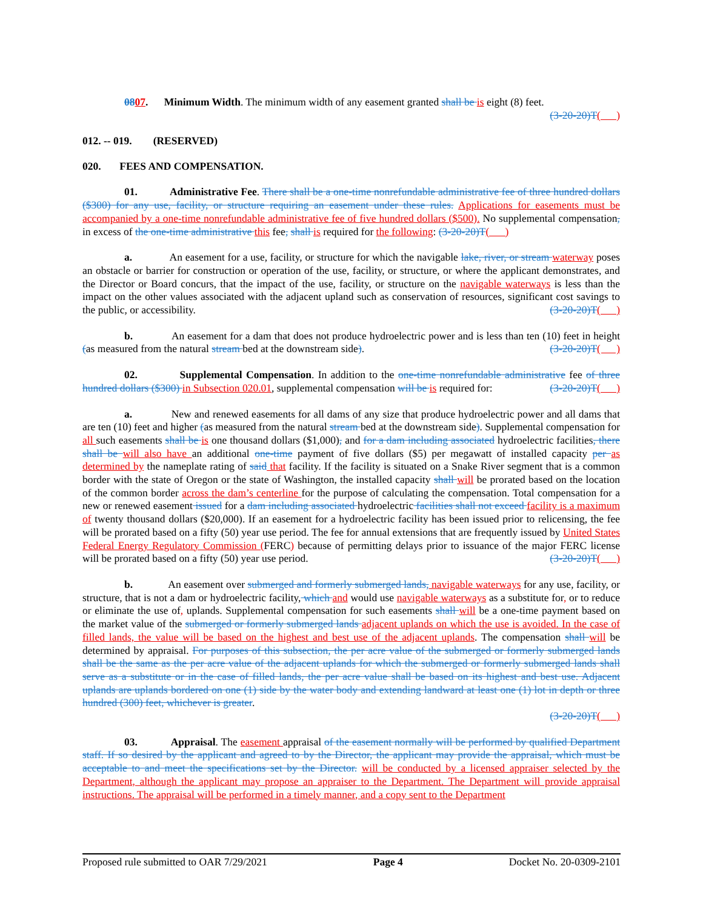0807. Minimum Width. The minimum width of any easement granted shall be is eight (8) feet.
(3-20-20)T( )
012. -- 019. (RESERVED)
020. FEES AND COMPENSATION.
01. Administrative Fee. There shall be a one-time nonrefundable administrative fee of three hundred dollars ($300) for any use, facility, or structure requiring an easement under these rules. Applications for easements must be accompanied by a one-time nonrefundable administrative fee of five hundred dollars ($500). No supplemental compensation, in excess of the one-time administrative this fee, shall is required for the following: (3-20-20)T( )
a. An easement for a use, facility, or structure for which the navigable lake, river, or stream waterway poses an obstacle or barrier for construction or operation of the use, facility, or structure, or where the applicant demonstrates, and the Director or Board concurs, that the impact of the use, facility, or structure on the navigable waterways is less than the impact on the other values associated with the adjacent upland such as conservation of resources, significant cost savings to the public, or accessibility. (3-20-20)T( )
b. An easement for a dam that does not produce hydroelectric power and is less than ten (10) feet in height (as measured from the natural stream bed at the downstream side). (3-20-20)T( )
02. Supplemental Compensation. In addition to the one-time nonrefundable administrative fee of three hundred dollars ($300) in Subsection 020.01, supplemental compensation will be is required for: (3-20-20)T( )
a. New and renewed easements for all dams of any size that produce hydroelectric power and all dams that are ten (10) feet and higher (as measured from the natural stream bed at the downstream side). Supplemental compensation for all such easements shall be is one thousand dollars ($1,000), and for a dam including associated hydroelectric facilities, there shall be will also have an additional one-time payment of five dollars ($5) per megawatt of installed capacity per as determined by the nameplate rating of said that facility. If the facility is situated on a Snake River segment that is a common border with the state of Oregon or the state of Washington, the installed capacity shall will be prorated based on the location of the common border across the dam’s centerline for the purpose of calculating the compensation. Total compensation for a new or renewed easement issued for a dam including associated hydroelectric facilities shall not exceed facility is a maximum of twenty thousand dollars ($20,000). If an easement for a hydroelectric facility has been issued prior to relicensing, the fee will be prorated based on a fifty (50) year use period. The fee for annual extensions that are frequently issued by United States Federal Energy Regulatory Commission (FERC) because of permitting delays prior to issuance of the major FERC license will be prorated based on a fifty (50) year use period. (3-20-20)T( )
b. An easement over submerged and formerly submerged lands, navigable waterways for any use, facility, or structure, that is not a dam or hydroelectric facility, which and would use navigable waterways as a substitute for, or to reduce or eliminate the use of, uplands. Supplemental compensation for such easements shall will be a one-time payment based on the market value of the submerged or formerly submerged lands adjacent uplands on which the use is avoided. In the case of filled lands, the value will be based on the highest and best use of the adjacent uplands. The compensation shall will be determined by appraisal. For purposes of this subsection, the per acre value of the submerged or formerly submerged lands shall be the same as the per acre value of the adjacent uplands for which the submerged or formerly submerged lands shall serve as a substitute or in the case of filled lands, the per acre value shall be based on its highest and best use. Adjacent uplands are uplands bordered on one (1) side by the water body and extending landward at least one (1) lot in depth or three hundred (300) feet, whichever is greater.
(3-20-20)T( )
03. Appraisal. The easement appraisal of the easement normally will be performed by qualified Department staff. If so desired by the applicant and agreed to by the Director, the applicant may provide the appraisal, which must be acceptable to and meet the specifications set by the Director. will be conducted by a licensed appraiser selected by the Department, although the applicant may propose an appraiser to the Department. The Department will provide appraisal instructions. The appraisal will be performed in a timely manner, and a copy sent to the Department
Proposed rule submitted to OAR 7/29/2021 Page 4 Docket No. 20-0309-2101